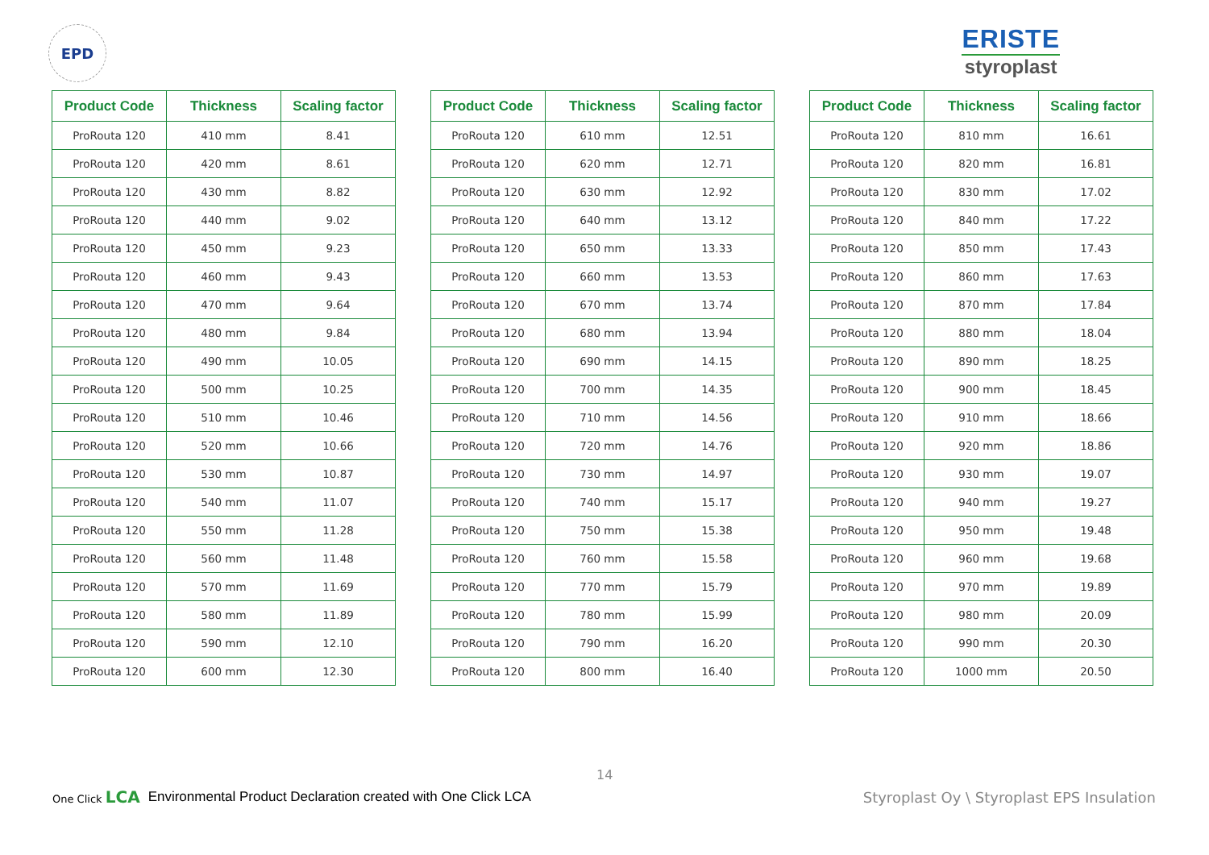EPD
ERISTE
styroplast
| Product Code | Thickness | Scaling factor |
| --- | --- | --- |
| ProRouta 120 | 410 mm | 8.41 |
| ProRouta 120 | 420 mm | 8.61 |
| ProRouta 120 | 430 mm | 8.82 |
| ProRouta 120 | 440 mm | 9.02 |
| ProRouta 120 | 450 mm | 9.23 |
| ProRouta 120 | 460 mm | 9.43 |
| ProRouta 120 | 470 mm | 9.64 |
| ProRouta 120 | 480 mm | 9.84 |
| ProRouta 120 | 490 mm | 10.05 |
| ProRouta 120 | 500 mm | 10.25 |
| ProRouta 120 | 510 mm | 10.46 |
| ProRouta 120 | 520 mm | 10.66 |
| ProRouta 120 | 530 mm | 10.87 |
| ProRouta 120 | 540 mm | 11.07 |
| ProRouta 120 | 550 mm | 11.28 |
| ProRouta 120 | 560 mm | 11.48 |
| ProRouta 120 | 570 mm | 11.69 |
| ProRouta 120 | 580 mm | 11.89 |
| ProRouta 120 | 590 mm | 12.10 |
| ProRouta 120 | 600 mm | 12.30 |
| Product Code | Thickness | Scaling factor |
| --- | --- | --- |
| ProRouta 120 | 610 mm | 12.51 |
| ProRouta 120 | 620 mm | 12.71 |
| ProRouta 120 | 630 mm | 12.92 |
| ProRouta 120 | 640 mm | 13.12 |
| ProRouta 120 | 650 mm | 13.33 |
| ProRouta 120 | 660 mm | 13.53 |
| ProRouta 120 | 670 mm | 13.74 |
| ProRouta 120 | 680 mm | 13.94 |
| ProRouta 120 | 690 mm | 14.15 |
| ProRouta 120 | 700 mm | 14.35 |
| ProRouta 120 | 710 mm | 14.56 |
| ProRouta 120 | 720 mm | 14.76 |
| ProRouta 120 | 730 mm | 14.97 |
| ProRouta 120 | 740 mm | 15.17 |
| ProRouta 120 | 750 mm | 15.38 |
| ProRouta 120 | 760 mm | 15.58 |
| ProRouta 120 | 770 mm | 15.79 |
| ProRouta 120 | 780 mm | 15.99 |
| ProRouta 120 | 790 mm | 16.20 |
| ProRouta 120 | 800 mm | 16.40 |
| Product Code | Thickness | Scaling factor |
| --- | --- | --- |
| ProRouta 120 | 810 mm | 16.61 |
| ProRouta 120 | 820 mm | 16.81 |
| ProRouta 120 | 830 mm | 17.02 |
| ProRouta 120 | 840 mm | 17.22 |
| ProRouta 120 | 850 mm | 17.43 |
| ProRouta 120 | 860 mm | 17.63 |
| ProRouta 120 | 870 mm | 17.84 |
| ProRouta 120 | 880 mm | 18.04 |
| ProRouta 120 | 890 mm | 18.25 |
| ProRouta 120 | 900 mm | 18.45 |
| ProRouta 120 | 910 mm | 18.66 |
| ProRouta 120 | 920 mm | 18.86 |
| ProRouta 120 | 930 mm | 19.07 |
| ProRouta 120 | 940 mm | 19.27 |
| ProRouta 120 | 950 mm | 19.48 |
| ProRouta 120 | 960 mm | 19.68 |
| ProRouta 120 | 970 mm | 19.89 |
| ProRouta 120 | 980 mm | 20.09 |
| ProRouta 120 | 990 mm | 20.30 |
| ProRouta 120 | 1000 mm | 20.50 |
14
One Click LCA Environmental Product Declaration created with One Click LCA Styroplast Oy \ Styroplast EPS Insulation